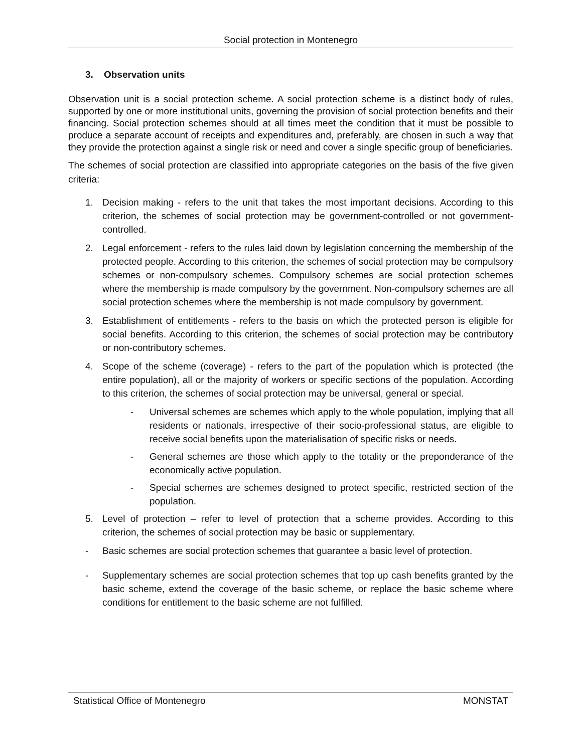Social protection in Montenegro
3. Observation units
Observation unit is a social protection scheme. A social protection scheme is a distinct body of rules, supported by one or more institutional units, governing the provision of social protection benefits and their financing. Social protection schemes should at all times meet the condition that it must be possible to produce a separate account of receipts and expenditures and, preferably, are chosen in such a way that they provide the protection against a single risk or need and cover a single specific group of beneficiaries.
The schemes of social protection are classified into appropriate categories on the basis of the five given criteria:
1. Decision making - refers to the unit that takes the most important decisions. According to this criterion, the schemes of social protection may be government-controlled or not government-controlled.
2. Legal enforcement - refers to the rules laid down by legislation concerning the membership of the protected people. According to this criterion, the schemes of social protection may be compulsory schemes or non-compulsory schemes. Compulsory schemes are social protection schemes where the membership is made compulsory by the government. Non-compulsory schemes are all social protection schemes where the membership is not made compulsory by government.
3. Establishment of entitlements - refers to the basis on which the protected person is eligible for social benefits. According to this criterion, the schemes of social protection may be contributory or non-contributory schemes.
4. Scope of the scheme (coverage) - refers to the part of the population which is protected (the entire population), all or the majority of workers or specific sections of the population. According to this criterion, the schemes of social protection may be universal, general or special.
- Universal schemes are schemes which apply to the whole population, implying that all residents or nationals, irrespective of their socio-professional status, are eligible to receive social benefits upon the materialisation of specific risks or needs.
- General schemes are those which apply to the totality or the preponderance of the economically active population.
- Special schemes are schemes designed to protect specific, restricted section of the population.
5. Level of protection – refer to level of protection that a scheme provides. According to this criterion, the schemes of social protection may be basic or supplementary.
- Basic schemes are social protection schemes that guarantee a basic level of protection.
- Supplementary schemes are social protection schemes that top up cash benefits granted by the basic scheme, extend the coverage of the basic scheme, or replace the basic scheme where conditions for entitlement to the basic scheme are not fulfilled.
Statistical Office of Montenegro MONSTAT